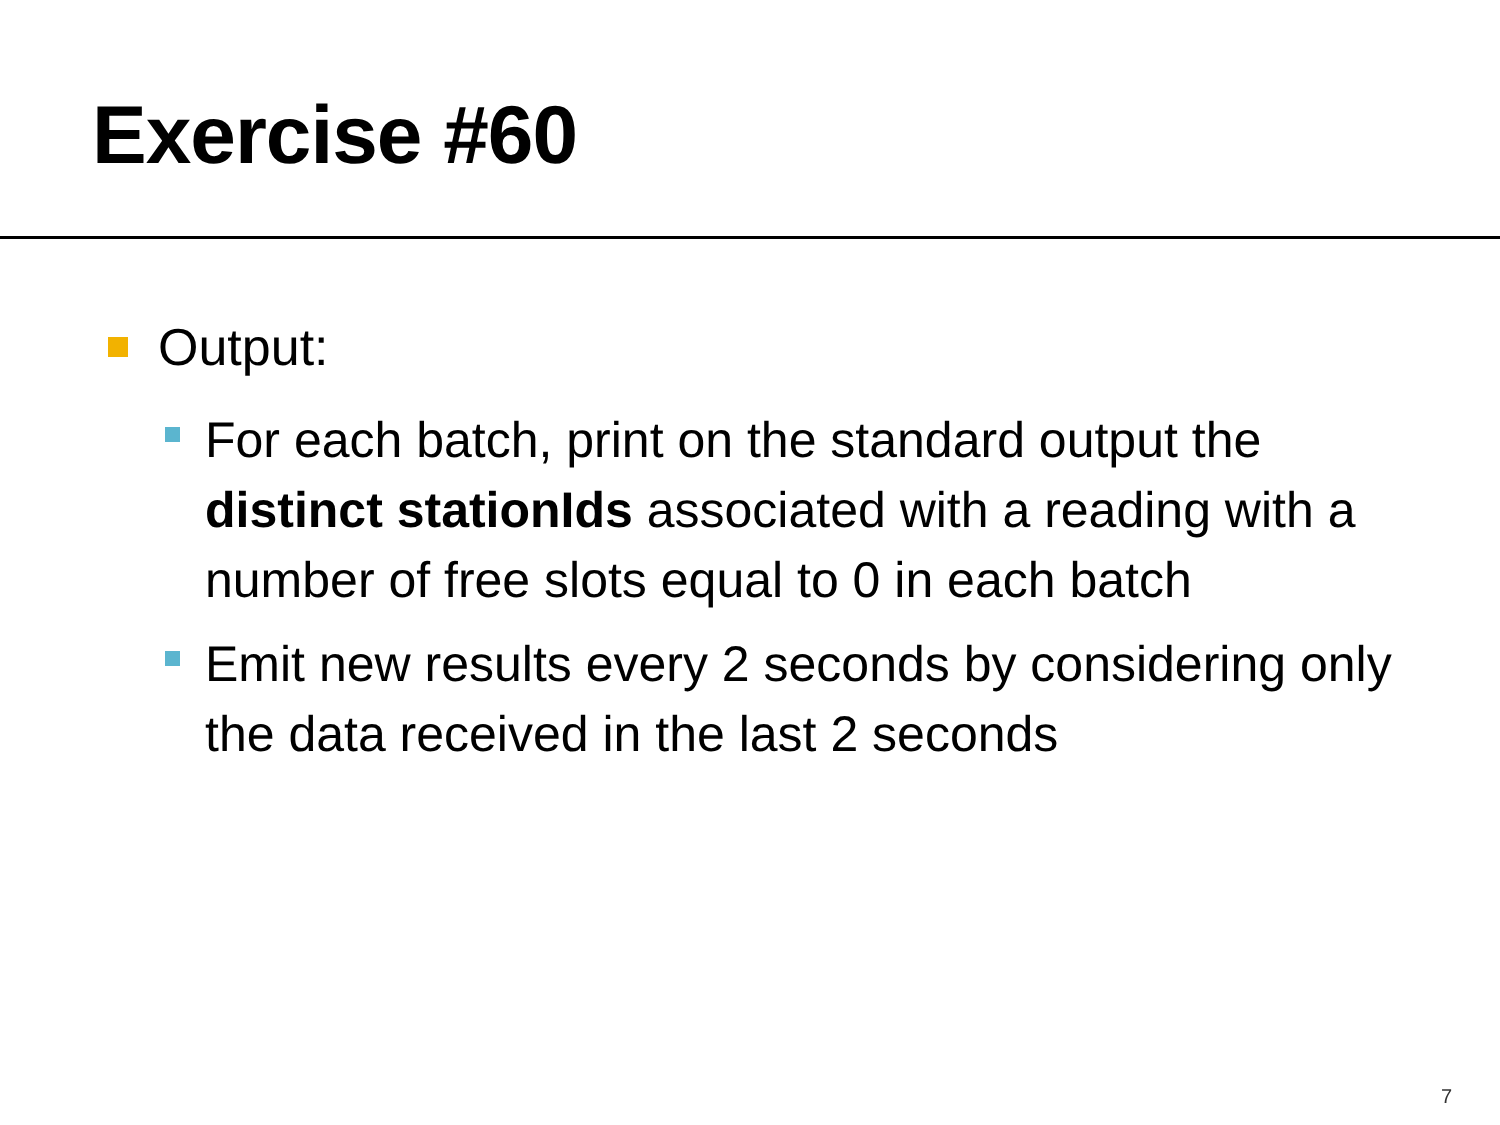Exercise #60
Output:
For each batch, print on the standard output the distinct stationIds associated with a reading with a number of free slots equal to 0 in each batch
Emit new results every 2 seconds by considering only the data received in the last 2 seconds
7